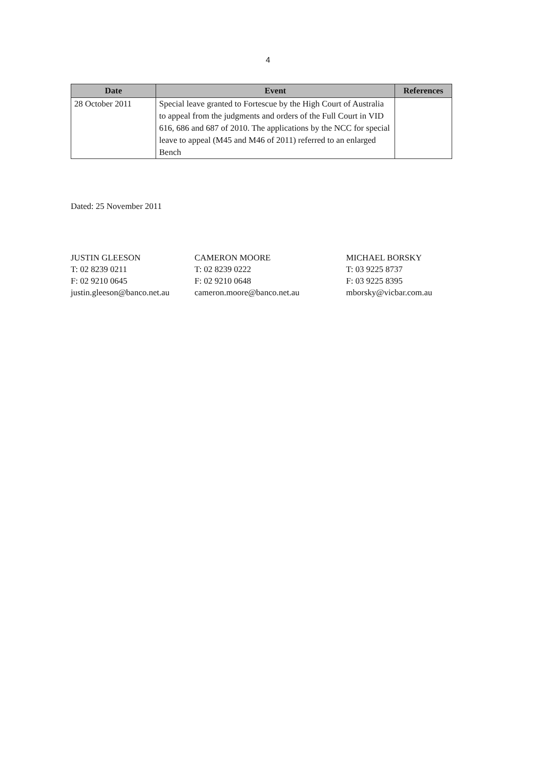4
| Date | Event | References |
| --- | --- | --- |
| 28 October 2011 | Special leave granted to Fortescue by the High Court of Australia to appeal from the judgments and orders of the Full Court in VID 616, 686 and 687 of 2010. The applications by the NCC for special leave to appeal (M45 and M46 of 2011) referred to an enlarged Bench | |
Dated: 25 November 2011
JUSTIN GLEESON
T: 02 8239 0211
F: 02 9210 0645
justin.gleeson@banco.net.au
CAMERON MOORE
T: 02 8239 0222
F: 02 9210 0648
cameron.moore@banco.net.au
MICHAEL BORSKY
T: 03 9225 8737
F: 03 9225 8395
mborsky@vicbar.com.au